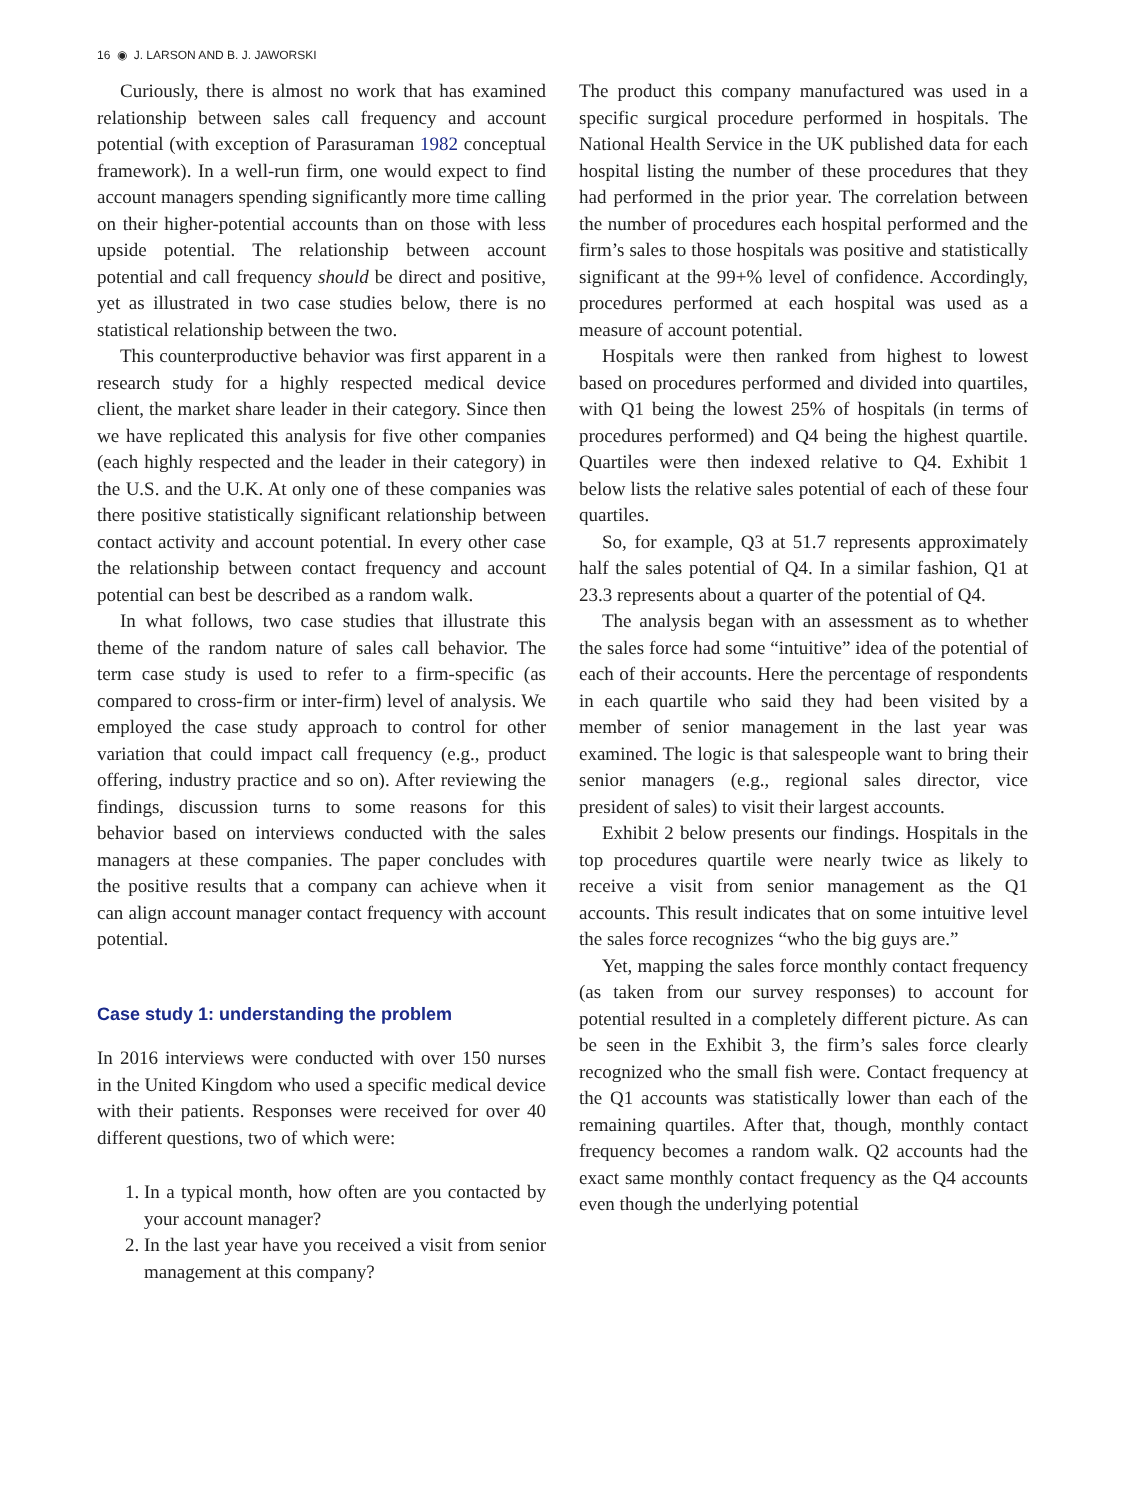16 ◉ J. LARSON AND B. J. JAWORSKI
Curiously, there is almost no work that has examined relationship between sales call frequency and account potential (with exception of Parasuraman 1982 conceptual framework). In a well-run firm, one would expect to find account managers spending significantly more time calling on their higher-potential accounts than on those with less upside potential. The relationship between account potential and call frequency should be direct and positive, yet as illustrated in two case studies below, there is no statistical relationship between the two.
This counterproductive behavior was first apparent in a research study for a highly respected medical device client, the market share leader in their category. Since then we have replicated this analysis for five other companies (each highly respected and the leader in their category) in the U.S. and the U.K. At only one of these companies was there positive statistically significant relationship between contact activity and account potential. In every other case the relationship between contact frequency and account potential can best be described as a random walk.
In what follows, two case studies that illustrate this theme of the random nature of sales call behavior. The term case study is used to refer to a firm-specific (as compared to cross-firm or inter-firm) level of analysis. We employed the case study approach to control for other variation that could impact call frequency (e.g., product offering, industry practice and so on). After reviewing the findings, discussion turns to some reasons for this behavior based on interviews conducted with the sales managers at these companies. The paper concludes with the positive results that a company can achieve when it can align account manager contact frequency with account potential.
Case study 1: understanding the problem
In 2016 interviews were conducted with over 150 nurses in the United Kingdom who used a specific medical device with their patients. Responses were received for over 40 different questions, two of which were:
1. In a typical month, how often are you contacted by your account manager?
2. In the last year have you received a visit from senior management at this company?
The product this company manufactured was used in a specific surgical procedure performed in hospitals. The National Health Service in the UK published data for each hospital listing the number of these procedures that they had performed in the prior year. The correlation between the number of procedures each hospital performed and the firm’s sales to those hospitals was positive and statistically significant at the 99+% level of confidence. Accordingly, procedures performed at each hospital was used as a measure of account potential.
Hospitals were then ranked from highest to lowest based on procedures performed and divided into quartiles, with Q1 being the lowest 25% of hospitals (in terms of procedures performed) and Q4 being the highest quartile. Quartiles were then indexed relative to Q4. Exhibit 1 below lists the relative sales potential of each of these four quartiles.
So, for example, Q3 at 51.7 represents approximately half the sales potential of Q4. In a similar fashion, Q1 at 23.3 represents about a quarter of the potential of Q4.
The analysis began with an assessment as to whether the sales force had some “intuitive” idea of the potential of each of their accounts. Here the percentage of respondents in each quartile who said they had been visited by a member of senior management in the last year was examined. The logic is that salespeople want to bring their senior managers (e.g., regional sales director, vice president of sales) to visit their largest accounts.
Exhibit 2 below presents our findings. Hospitals in the top procedures quartile were nearly twice as likely to receive a visit from senior management as the Q1 accounts. This result indicates that on some intuitive level the sales force recognizes “who the big guys are.”
Yet, mapping the sales force monthly contact frequency (as taken from our survey responses) to account for potential resulted in a completely different picture. As can be seen in the Exhibit 3, the firm’s sales force clearly recognized who the small fish were. Contact frequency at the Q1 accounts was statistically lower than each of the remaining quartiles. After that, though, monthly contact frequency becomes a random walk. Q2 accounts had the exact same monthly contact frequency as the Q4 accounts even though the underlying potential